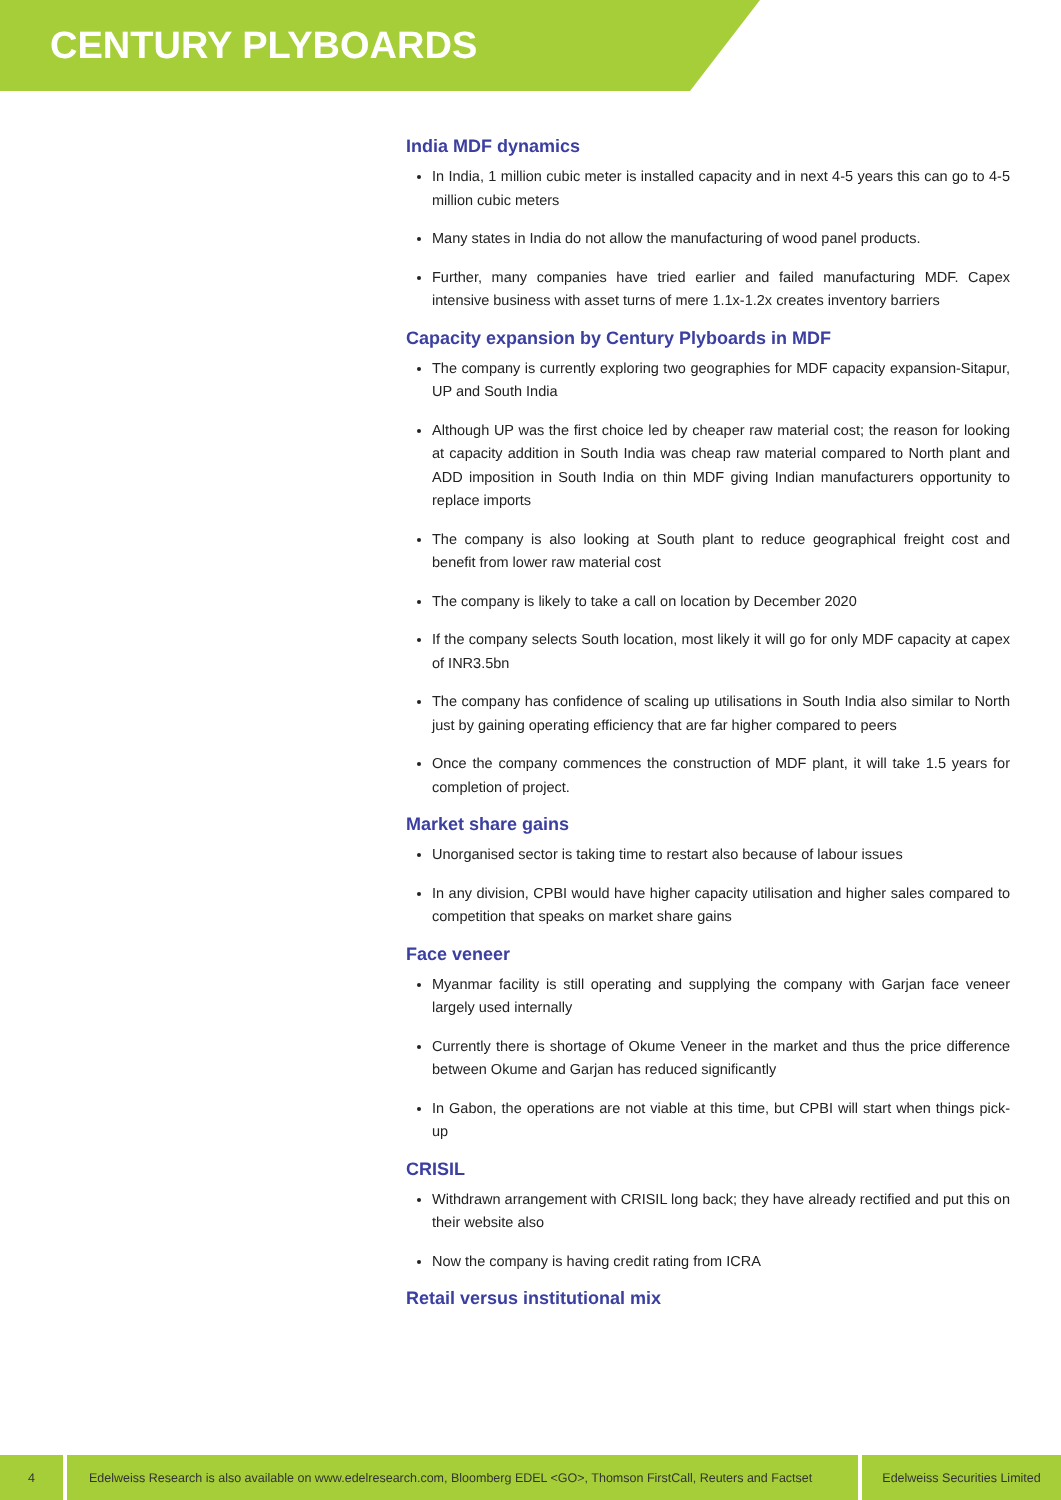CENTURY PLYBOARDS
India MDF dynamics
In India, 1 million cubic meter is installed capacity and in next 4-5 years this can go to 4-5 million cubic meters
Many states in India do not allow the manufacturing of wood panel products.
Further, many companies have tried earlier and failed manufacturing MDF. Capex intensive business with asset turns of mere 1.1x-1.2x creates inventory barriers
Capacity expansion by Century Plyboards in MDF
The company is currently exploring two geographies for MDF capacity expansion-Sitapur, UP and South India
Although UP was the first choice led by cheaper raw material cost; the reason for looking at capacity addition in South India was cheap raw material compared to North plant and ADD imposition in South India on thin MDF giving Indian manufacturers opportunity to replace imports
The company is also looking at South plant to reduce geographical freight cost and benefit from lower raw material cost
The company is likely to take a call on location by December 2020
If the company selects South location, most likely it will go for only MDF capacity at capex of INR3.5bn
The company has confidence of scaling up utilisations in South India also similar to North just by gaining operating efficiency that are far higher compared to peers
Once the company commences the construction of MDF plant, it will take 1.5 years for completion of project.
Market share gains
Unorganised sector is taking time to restart also because of labour issues
In any division, CPBI would have higher capacity utilisation and higher sales compared to competition that speaks on market share gains
Face veneer
Myanmar facility is still operating and supplying the company with Garjan face veneer largely used internally
Currently there is shortage of Okume Veneer in the market and thus the price difference between Okume and Garjan has reduced significantly
In Gabon, the operations are not viable at this time, but CPBI will start when things pick-up
CRISIL
Withdrawn arrangement with CRISIL long back; they have already rectified and put this on their website also
Now the company is having credit rating from ICRA
Retail versus institutional mix
4 Edelweiss Research is also available on www.edelresearch.com, Bloomberg EDEL <GO>, Thomson FirstCall, Reuters and Factset
Edelweiss Securities Limited